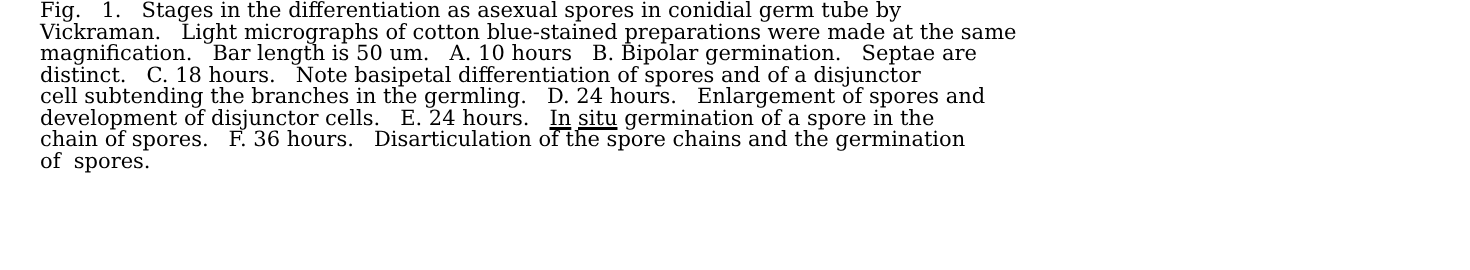Fig. 1. Stages in the differentiation as asexual spores in conidial germ tube by Vickraman. Light micrographs of cotton blue-stained preparations were made at the same magnification. Bar length is 50 um. A. 10 hours B. Bipolar germination. Septae are distinct. C. 18 hours. Note basipetal differentiation of spores and of a disjunctor cell subtending the branches in the germling. D. 24 hours. Enlargement of spores and development of disjunctor cells. E. 24 hours. In situ germination of a spore in the chain of spores. F. 36 hours. Disarticulation of the spore chains and the germination of spores.